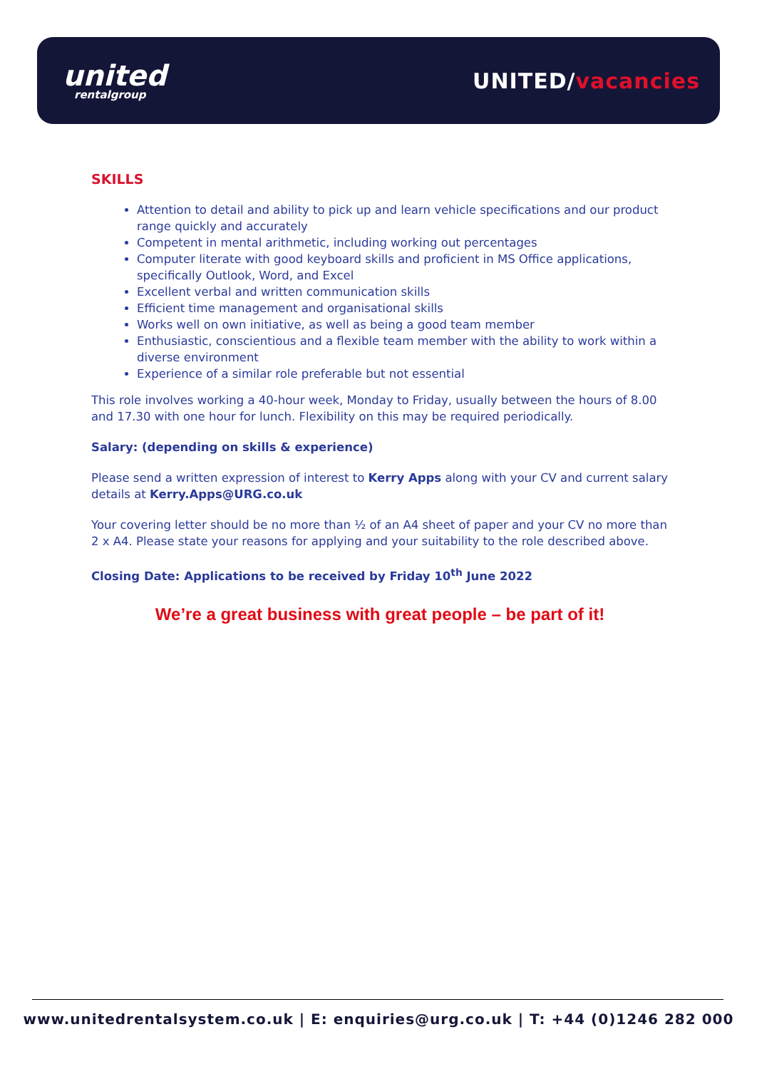united
rentalgroup
UNITED/vacancies
SKILLS
Attention to detail and ability to pick up and learn vehicle specifications and our product range quickly and accurately
Competent in mental arithmetic, including working out percentages
Computer literate with good keyboard skills and proficient in MS Office applications, specifically Outlook, Word, and Excel
Excellent verbal and written communication skills
Efficient time management and organisational skills
Works well on own initiative, as well as being a good team member
Enthusiastic, conscientious and a flexible team member with the ability to work within a diverse environment
Experience of a similar role preferable but not essential
This role involves working a 40-hour week, Monday to Friday, usually between the hours of 8.00 and 17.30 with one hour for lunch. Flexibility on this may be required periodically.
Salary: (depending on skills & experience)
Please send a written expression of interest to Kerry Apps along with your CV and current salary details at Kerry.Apps@URG.co.uk
Your covering letter should be no more than ½ of an A4 sheet of paper and your CV no more than 2 x A4. Please state your reasons for applying and your suitability to the role described above.
Closing Date: Applications to be received by Friday 10<sup>th</sup> June 2022
We’re a great business with great people – be part of it!
www.unitedrentalsystem.co.uk | E: enquiries@urg.co.uk | T: +44 (0)1246 282 000